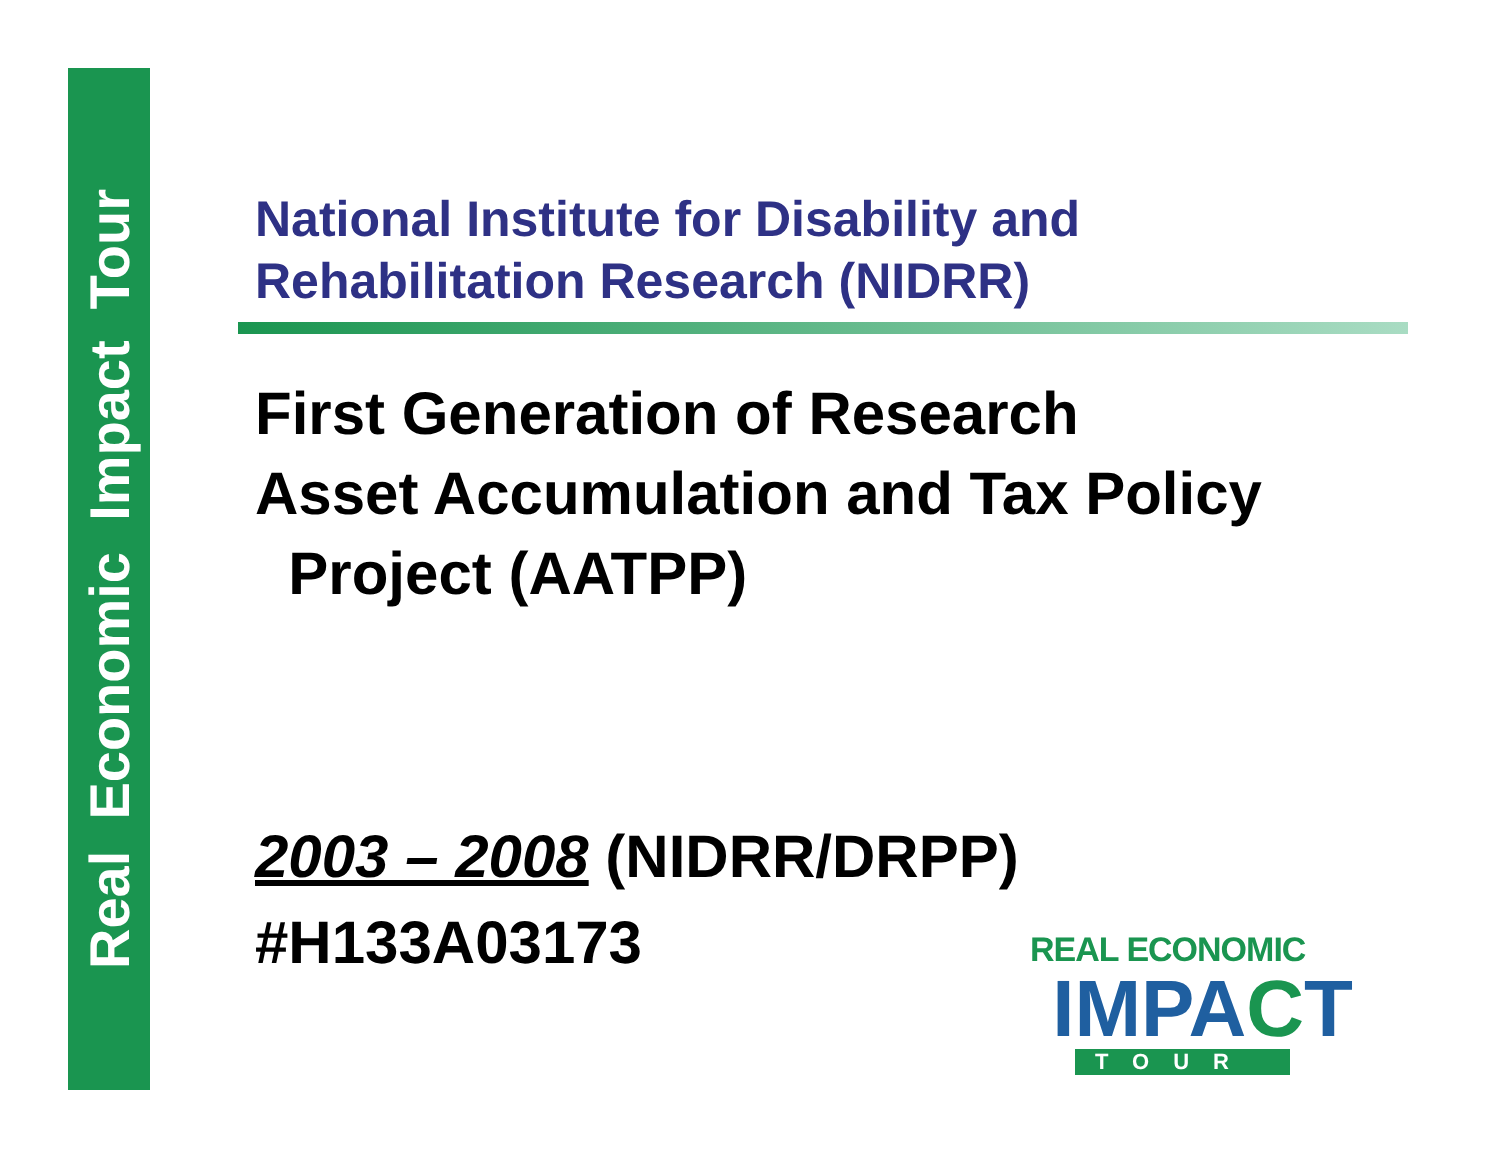Real Economic Impact Tour
National Institute for Disability and
Rehabilitation Research (NIDRR)
First Generation of Research
Asset Accumulation and Tax Policy
Project (AATPP)
2003 – 2008 (NIDRR/DRPP)
#H133A03173
REAL ECONOMIC
IMPACT
TOUR